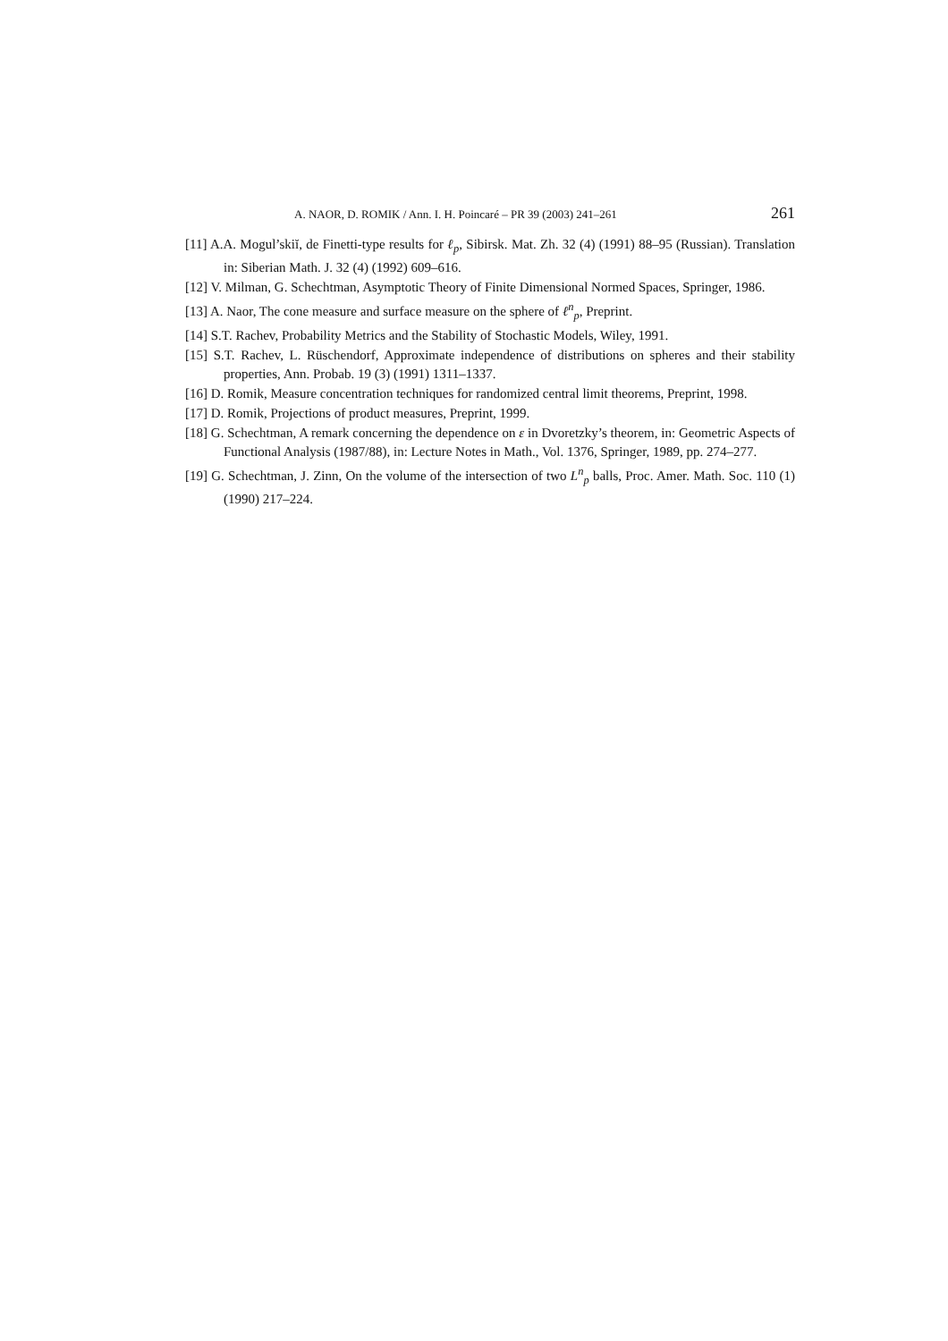A. NAOR, D. ROMIK / Ann. I. H. Poincaré – PR 39 (2003) 241–261 261
[11] A.A. Mogul’skiĭ, de Finetti-type results for ℓ<sub>p</sub>, Sibirsk. Mat. Zh. 32 (4) (1991) 88–95 (Russian). Translation in: Siberian Math. J. 32 (4) (1992) 609–616.
[12] V. Milman, G. Schechtman, Asymptotic Theory of Finite Dimensional Normed Spaces, Springer, 1986.
[13] A. Naor, The cone measure and surface measure on the sphere of ℓ<sup>n</sup><sub>p</sub>, Preprint.
[14] S.T. Rachev, Probability Metrics and the Stability of Stochastic Models, Wiley, 1991.
[15] S.T. Rachev, L. Rüschendorf, Approximate independence of distributions on spheres and their stability properties, Ann. Probab. 19 (3) (1991) 1311–1337.
[16] D. Romik, Measure concentration techniques for randomized central limit theorems, Preprint, 1998.
[17] D. Romik, Projections of product measures, Preprint, 1999.
[18] G. Schechtman, A remark concerning the dependence on ε in Dvoretzky’s theorem, in: Geometric Aspects of Functional Analysis (1987/88), in: Lecture Notes in Math., Vol. 1376, Springer, 1989, pp. 274–277.
[19] G. Schechtman, J. Zinn, On the volume of the intersection of two L<sup>n</sup><sub>p</sub> balls, Proc. Amer. Math. Soc. 110 (1) (1990) 217–224.